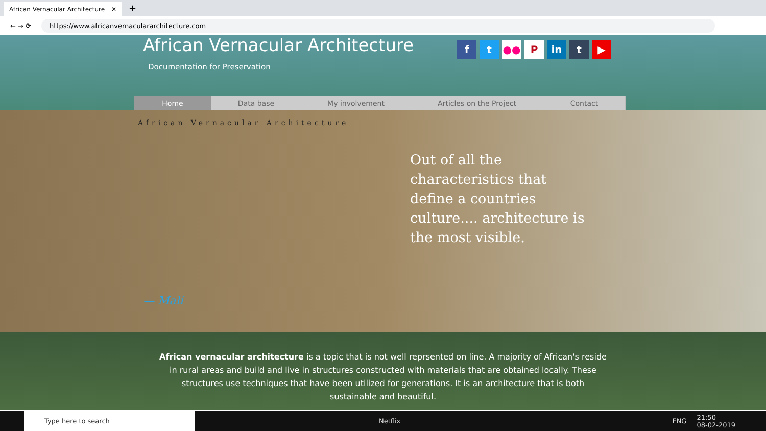African Vernacular Architecture ✕
+
← → ⟳
https://www.africanvernaculararchitecture.com
African Vernacular Architecture
Documentation for Preservation
ft ●● P in t ▶
Home Data base My involvement Articles on the Project Contact
African Vernacular Architecture
Out of all the characteristics that define a countries culture.... architecture is the most visible.
— Mali
African vernacular architecture is a topic that is not well reprsented on line. A majority of African's reside in rural areas and build and live in structures constructed with materials that are obtained locally. These structures use techniques that have been utilized for generations. It is an architecture that is both sustainable and beautiful.
Type here to search
Netflix ENG 21:50
08-02-2019